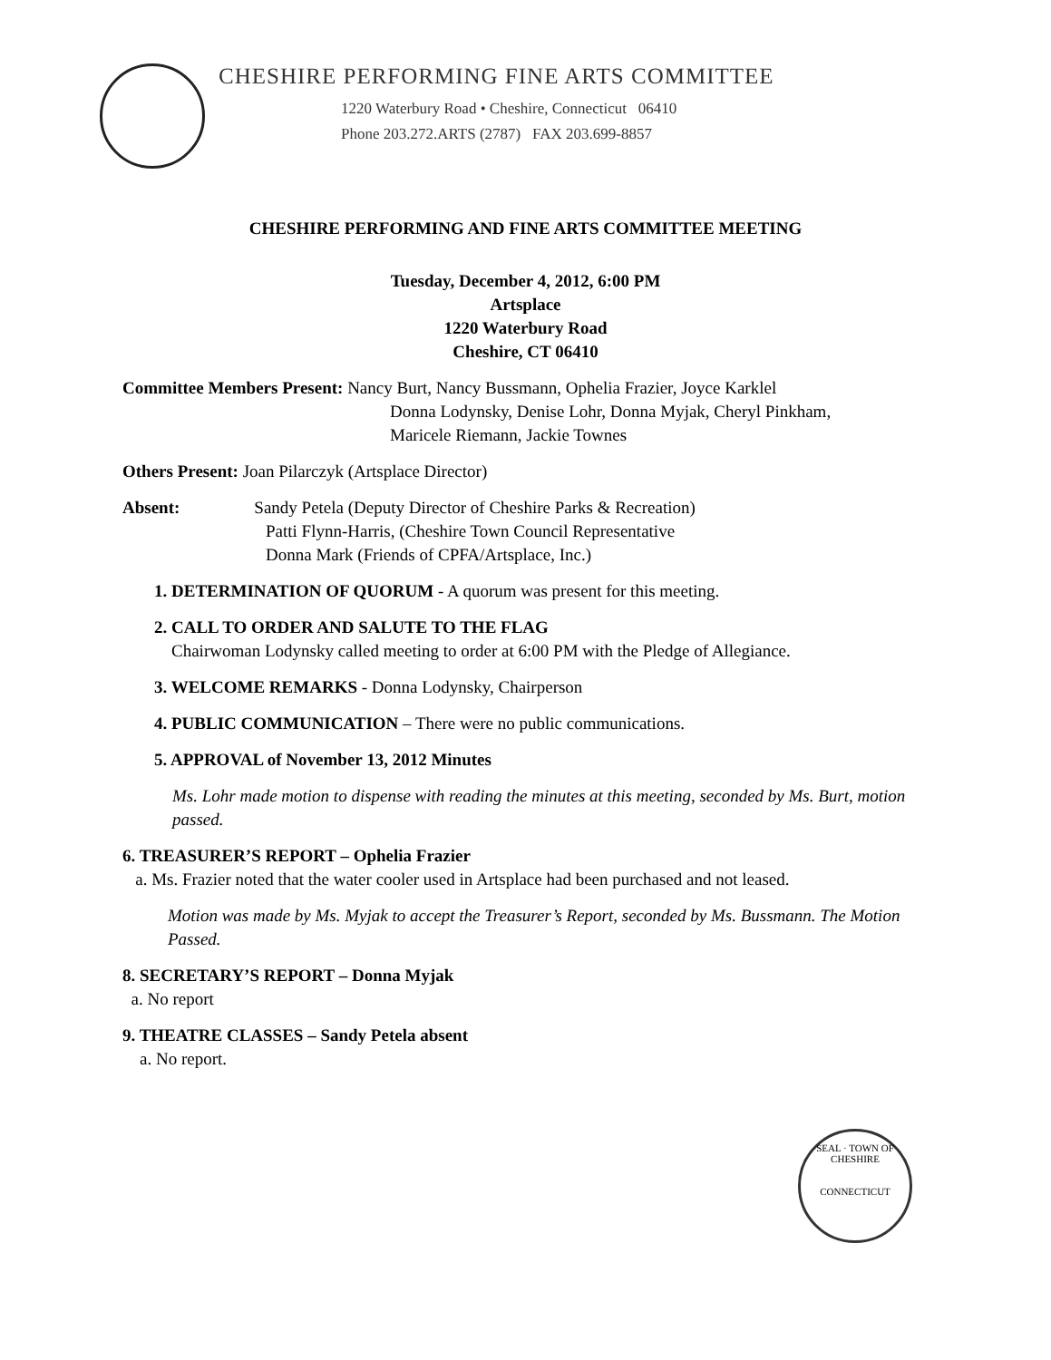CHESHIRE PERFORMING FINE ARTS COMMITTEE
1220 Waterbury Road • Cheshire, Connecticut 06410
Phone 203.272.ARTS (2787) FAX 203.699-8857
CHESHIRE PERFORMING AND FINE ARTS COMMITTEE MEETING
Tuesday, December 4, 2012, 6:00 PM
Artsplace
1220 Waterbury Road
Cheshire, CT 06410
Committee Members Present: Nancy Burt, Nancy Bussmann, Ophelia Frazier, Joyce Karklel
Donna Lodynsky, Denise Lohr, Donna Myjak, Cheryl Pinkham,
Maricele Riemann, Jackie Townes
Others Present: Joan Pilarczyk (Artsplace Director)
Absent: Sandy Petela (Deputy Director of Cheshire Parks & Recreation)
Patti Flynn-Harris, (Cheshire Town Council Representative
Donna Mark (Friends of CPFA/Artsplace, Inc.)
1. DETERMINATION OF QUORUM - A quorum was present for this meeting.
2. CALL TO ORDER AND SALUTE TO THE FLAG
Chairwoman Lodynsky called meeting to order at 6:00 PM with the Pledge of Allegiance.
3. WELCOME REMARKS - Donna Lodynsky, Chairperson
4. PUBLIC COMMUNICATION – There were no public communications.
5. APPROVAL of November 13, 2012 Minutes
Ms. Lohr made motion to dispense with reading the minutes at this meeting, seconded by Ms. Burt, motion passed.
6. TREASURER’S REPORT – Ophelia Frazier
a. Ms. Frazier noted that the water cooler used in Artsplace had been purchased and not leased.
Motion was made by Ms. Myjak to accept the Treasurer’s Report, seconded by Ms. Bussmann. The Motion Passed.
8. SECRETARY’S REPORT – Donna Myjak
a. No report
9. THEATRE CLASSES – Sandy Petela absent
a. No report.
SEAL · TOWN OF CHESHIRE
CONNECTICUT